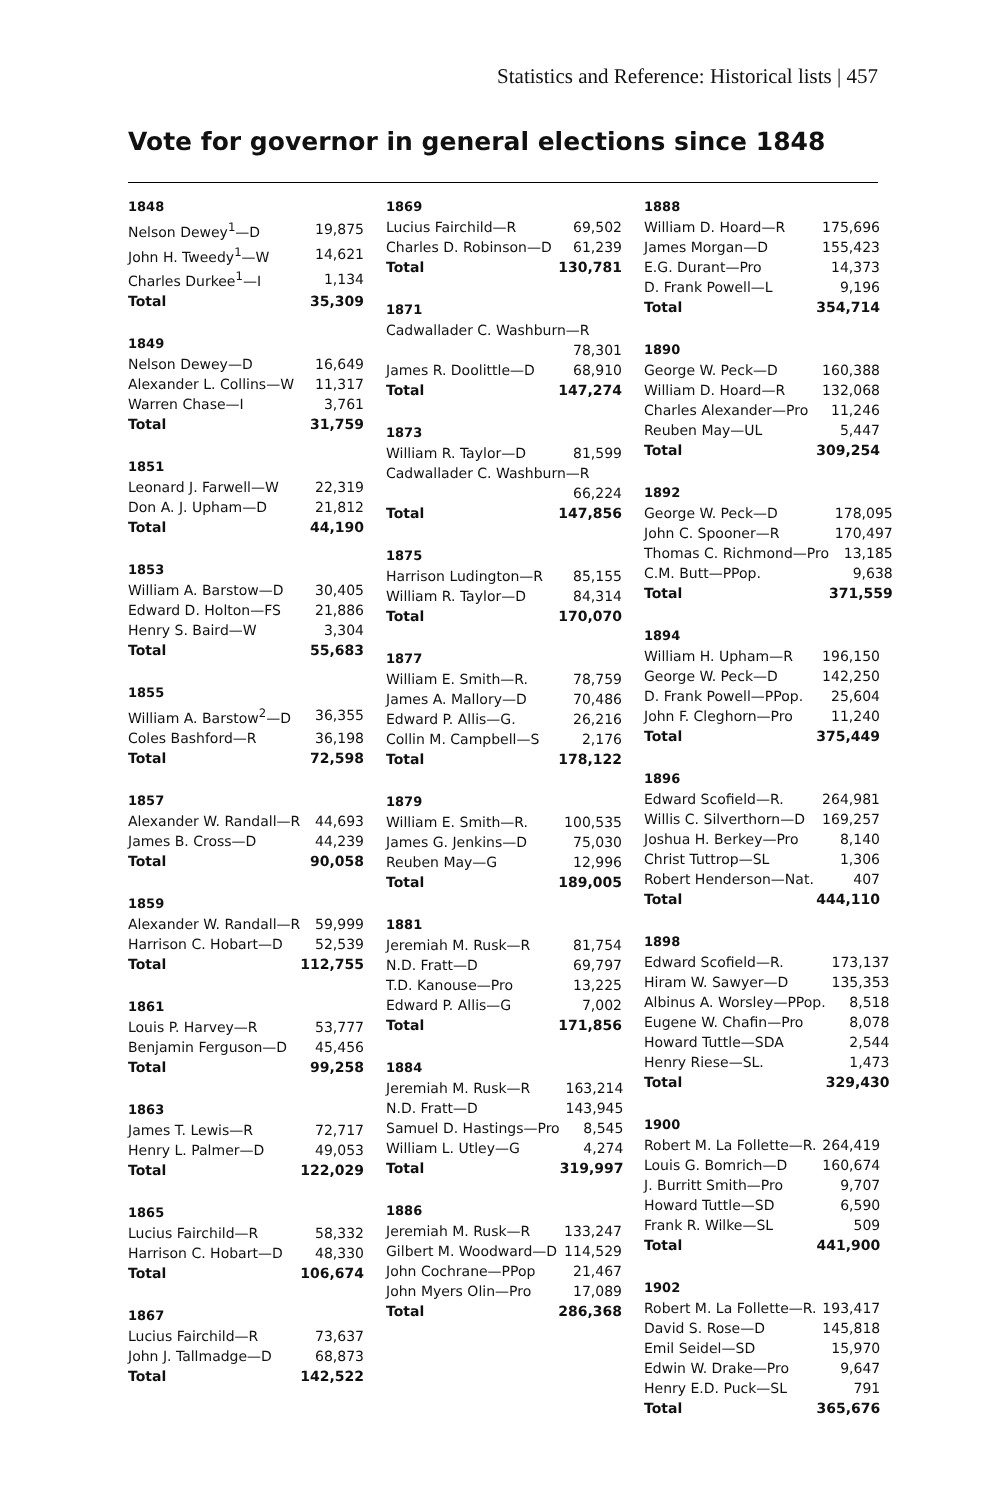Statistics and Reference: Historical lists | 457
Vote for governor in general elections since 1848
| 1848 | |
| --- | --- |
| Nelson Dewey<sup>1</sup>—D | 19,875 |
| John H. Tweedy<sup>1</sup>—W | 14,621 |
| Charles Durkee<sup>1</sup>—I | 1,134 |
| Total | 35,309 |
| 1849 | |
| --- | --- |
| Nelson Dewey—D | 16,649 |
| Alexander L. Collins—W | 11,317 |
| Warren Chase—I | 3,761 |
| Total | 31,759 |
| 1851 | |
| --- | --- |
| Leonard J. Farwell—W | 22,319 |
| Don A. J. Upham—D | 21,812 |
| Total | 44,190 |
| 1853 | |
| --- | --- |
| William A. Barstow—D | 30,405 |
| Edward D. Holton—FS | 21,886 |
| Henry S. Baird—W | 3,304 |
| Total | 55,683 |
| 1855 | |
| --- | --- |
| William A. Barstow<sup>2</sup>—D | 36,355 |
| Coles Bashford—R | 36,198 |
| Total | 72,598 |
| 1857 | |
| --- | --- |
| Alexander W. Randall—R | 44,693 |
| James B. Cross—D | 44,239 |
| Total | 90,058 |
| 1859 | |
| --- | --- |
| Alexander W. Randall—R | 59,999 |
| Harrison C. Hobart—D | 52,539 |
| Total | 112,755 |
| 1861 | |
| --- | --- |
| Louis P. Harvey—R | 53,777 |
| Benjamin Ferguson—D | 45,456 |
| Total | 99,258 |
| 1863 | |
| --- | --- |
| James T. Lewis—R | 72,717 |
| Henry L. Palmer—D | 49,053 |
| Total | 122,029 |
| 1865 | |
| --- | --- |
| Lucius Fairchild—R | 58,332 |
| Harrison C. Hobart—D | 48,330 |
| Total | 106,674 |
| 1867 | |
| --- | --- |
| Lucius Fairchild—R | 73,637 |
| John J. Tallmadge—D | 68,873 |
| Total | 142,522 |
| 1869 | |
| --- | --- |
| Lucius Fairchild—R | 69,502 |
| Charles D. Robinson—D | 61,239 |
| Total | 130,781 |
| 1871 | |
| --- | --- |
| Cadwallader C. Washburn—R | |
| | 78,301 |
| James R. Doolittle—D | 68,910 |
| Total | 147,274 |
| 1873 | |
| --- | --- |
| William R. Taylor—D | 81,599 |
| Cadwallader C. Washburn—R | |
| | 66,224 |
| Total | 147,856 |
| 1875 | |
| --- | --- |
| Harrison Ludington—R | 85,155 |
| William R. Taylor—D | 84,314 |
| Total | 170,070 |
| 1877 | |
| --- | --- |
| William E. Smith—R. | 78,759 |
| James A. Mallory—D | 70,486 |
| Edward P. Allis—G. | 26,216 |
| Collin M. Campbell—S | 2,176 |
| Total | 178,122 |
| 1879 | |
| --- | --- |
| William E. Smith—R. | 100,535 |
| James G. Jenkins—D | 75,030 |
| Reuben May—G | 12,996 |
| Total | 189,005 |
| 1881 | |
| --- | --- |
| Jeremiah M. Rusk—R | 81,754 |
| N.D. Fratt—D | 69,797 |
| T.D. Kanouse—Pro | 13,225 |
| Edward P. Allis—G | 7,002 |
| Total | 171,856 |
| 1884 | |
| --- | --- |
| Jeremiah M. Rusk—R | 163,214 |
| N.D. Fratt—D | 143,945 |
| Samuel D. Hastings—Pro | 8,545 |
| William L. Utley—G | 4,274 |
| Total | 319,997 |
| 1886 | |
| --- | --- |
| Jeremiah M. Rusk—R | 133,247 |
| Gilbert M. Woodward—D | 114,529 |
| John Cochrane—PPop | 21,467 |
| John Myers Olin—Pro | 17,089 |
| Total | 286,368 |
| 1888 | |
| --- | --- |
| William D. Hoard—R | 175,696 |
| James Morgan—D | 155,423 |
| E.G. Durant—Pro | 14,373 |
| D. Frank Powell—L | 9,196 |
| Total | 354,714 |
| 1890 | |
| --- | --- |
| George W. Peck—D | 160,388 |
| William D. Hoard—R | 132,068 |
| Charles Alexander—Pro | 11,246 |
| Reuben May—UL | 5,447 |
| Total | 309,254 |
| 1892 | |
| --- | --- |
| George W. Peck—D | 178,095 |
| John C. Spooner—R | 170,497 |
| Thomas C. Richmond—Pro | 13,185 |
| C.M. Butt—PPop. | 9,638 |
| Total | 371,559 |
| 1894 | |
| --- | --- |
| William H. Upham—R | 196,150 |
| George W. Peck—D | 142,250 |
| D. Frank Powell—PPop. | 25,604 |
| John F. Cleghorn—Pro | 11,240 |
| Total | 375,449 |
| 1896 | |
| --- | --- |
| Edward Scofield—R. | 264,981 |
| Willis C. Silverthorn—D | 169,257 |
| Joshua H. Berkey—Pro | 8,140 |
| Christ Tuttrop—SL | 1,306 |
| Robert Henderson—Nat. | 407 |
| Total | 444,110 |
| 1898 | |
| --- | --- |
| Edward Scofield—R. | 173,137 |
| Hiram W. Sawyer—D | 135,353 |
| Albinus A. Worsley—PPop. | 8,518 |
| Eugene W. Chafin—Pro | 8,078 |
| Howard Tuttle—SDA | 2,544 |
| Henry Riese—SL. | 1,473 |
| Total | 329,430 |
| 1900 | |
| --- | --- |
| Robert M. La Follette—R. | 264,419 |
| Louis G. Bomrich—D | 160,674 |
| J. Burritt Smith—Pro | 9,707 |
| Howard Tuttle—SD | 6,590 |
| Frank R. Wilke—SL | 509 |
| Total | 441,900 |
| 1902 | |
| --- | --- |
| Robert M. La Follette—R. | 193,417 |
| David S. Rose—D | 145,818 |
| Emil Seidel—SD | 15,970 |
| Edwin W. Drake—Pro | 9,647 |
| Henry E.D. Puck—SL | 791 |
| Total | 365,676 |